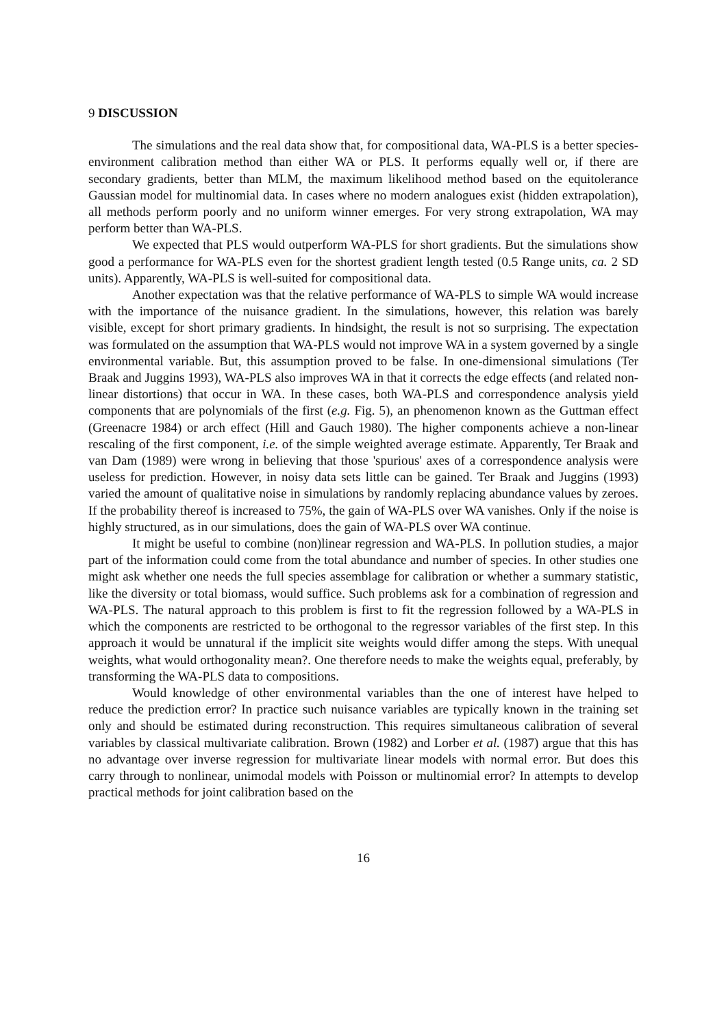9 DISCUSSION
The simulations and the real data show that, for compositional data, WA-PLS is a better species-environment calibration method than either WA or PLS. It performs equally well or, if there are secondary gradients, better than MLM, the maximum likelihood method based on the equitolerance Gaussian model for multinomial data. In cases where no modern analogues exist (hidden extrapolation), all methods perform poorly and no uniform winner emerges. For very strong extrapolation, WA may perform better than WA-PLS.
We expected that PLS would outperform WA-PLS for short gradients. But the simulations show good a performance for WA-PLS even for the shortest gradient length tested (0.5 Range units, ca. 2 SD units). Apparently, WA-PLS is well-suited for compositional data.
Another expectation was that the relative performance of WA-PLS to simple WA would increase with the importance of the nuisance gradient. In the simulations, however, this relation was barely visible, except for short primary gradients. In hindsight, the result is not so surprising. The expectation was formulated on the assumption that WA-PLS would not improve WA in a system governed by a single environmental variable. But, this assumption proved to be false. In one-dimensional simulations (Ter Braak and Juggins 1993), WA-PLS also improves WA in that it corrects the edge effects (and related non-linear distortions) that occur in WA. In these cases, both WA-PLS and correspondence analysis yield components that are polynomials of the first (e.g. Fig. 5), an phenomenon known as the Guttman effect (Greenacre 1984) or arch effect (Hill and Gauch 1980). The higher components achieve a non-linear rescaling of the first component, i.e. of the simple weighted average estimate. Apparently, Ter Braak and van Dam (1989) were wrong in believing that those 'spurious' axes of a correspondence analysis were useless for prediction. However, in noisy data sets little can be gained. Ter Braak and Juggins (1993) varied the amount of qualitative noise in simulations by randomly replacing abundance values by zeroes. If the probability thereof is increased to 75%, the gain of WA-PLS over WA vanishes. Only if the noise is highly structured, as in our simulations, does the gain of WA-PLS over WA continue.
It might be useful to combine (non)linear regression and WA-PLS. In pollution studies, a major part of the information could come from the total abundance and number of species. In other studies one might ask whether one needs the full species assemblage for calibration or whether a summary statistic, like the diversity or total biomass, would suffice. Such problems ask for a combination of regression and WA-PLS. The natural approach to this problem is first to fit the regression followed by a WA-PLS in which the components are restricted to be orthogonal to the regressor variables of the first step. In this approach it would be unnatural if the implicit site weights would differ among the steps. With unequal weights, what would orthogonality mean?. One therefore needs to make the weights equal, preferably, by transforming the WA-PLS data to compositions.
Would knowledge of other environmental variables than the one of interest have helped to reduce the prediction error? In practice such nuisance variables are typically known in the training set only and should be estimated during reconstruction. This requires simultaneous calibration of several variables by classical multivariate calibration. Brown (1982) and Lorber et al. (1987) argue that this has no advantage over inverse regression for multivariate linear models with normal error. But does this carry through to nonlinear, unimodal models with Poisson or multinomial error? In attempts to develop practical methods for joint calibration based on the
16